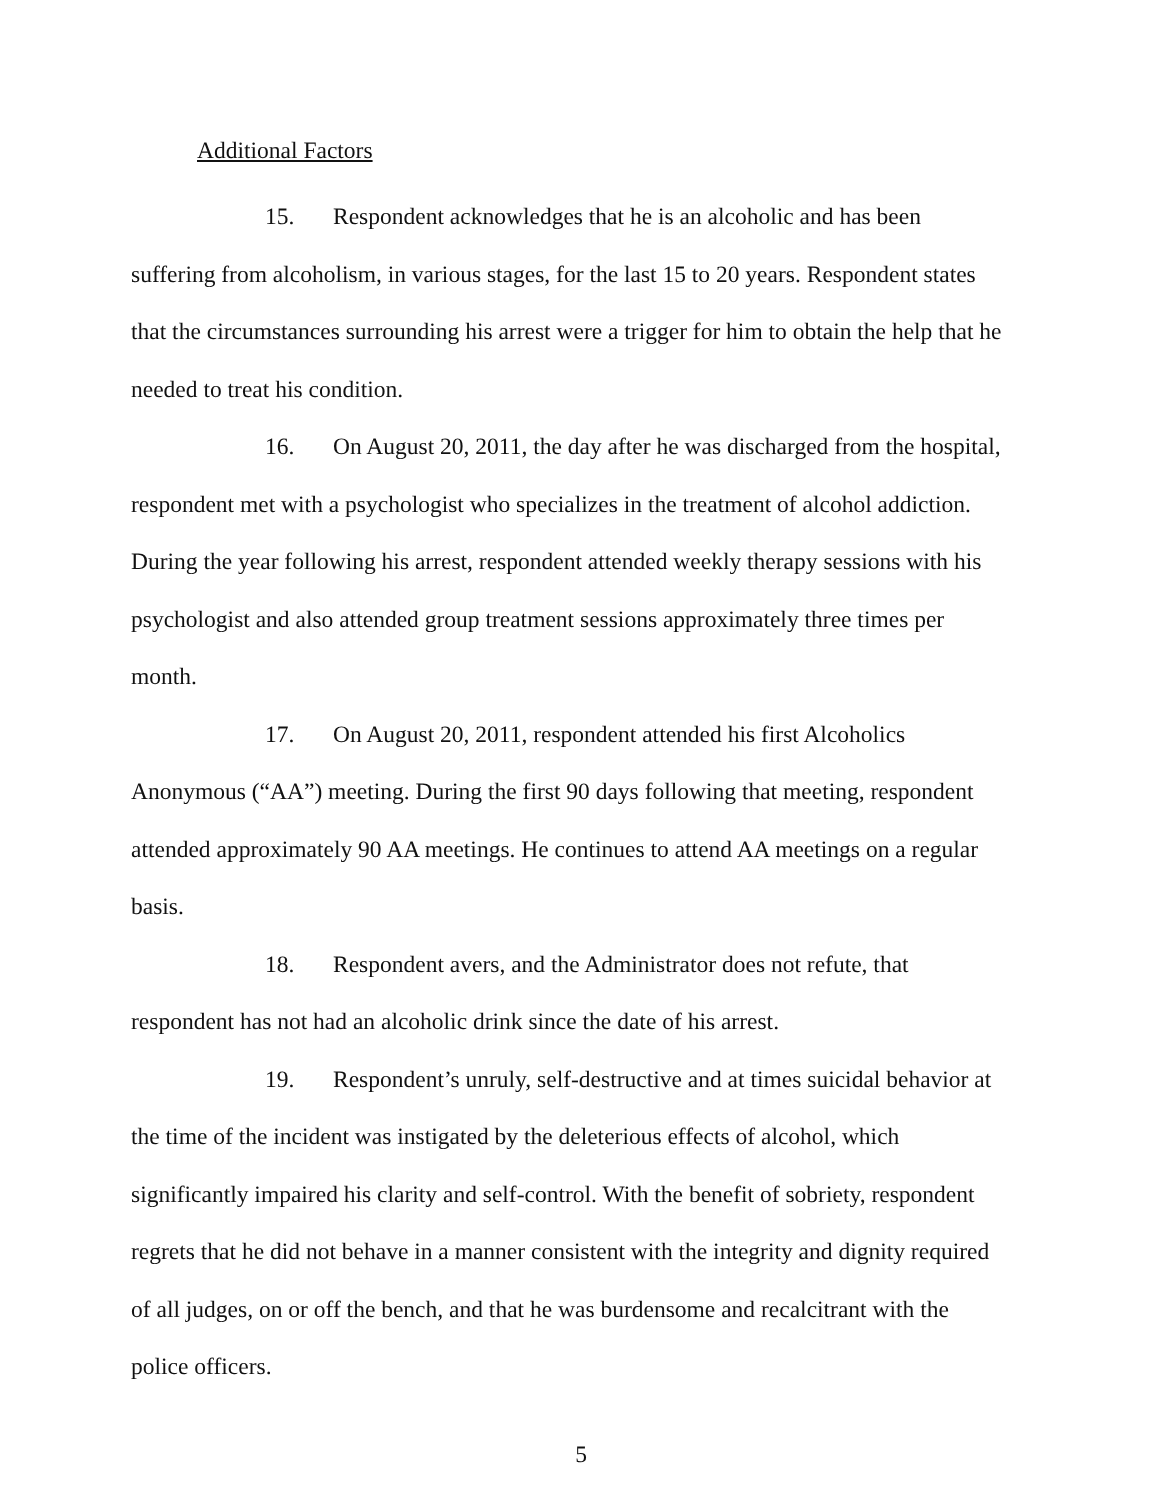Additional Factors
15. Respondent acknowledges that he is an alcoholic and has been suffering from alcoholism, in various stages, for the last 15 to 20 years. Respondent states that the circumstances surrounding his arrest were a trigger for him to obtain the help that he needed to treat his condition.
16. On August 20, 2011, the day after he was discharged from the hospital, respondent met with a psychologist who specializes in the treatment of alcohol addiction. During the year following his arrest, respondent attended weekly therapy sessions with his psychologist and also attended group treatment sessions approximately three times per month.
17. On August 20, 2011, respondent attended his first Alcoholics Anonymous (“AA”) meeting. During the first 90 days following that meeting, respondent attended approximately 90 AA meetings. He continues to attend AA meetings on a regular basis.
18. Respondent avers, and the Administrator does not refute, that respondent has not had an alcoholic drink since the date of his arrest.
19. Respondent’s unruly, self-destructive and at times suicidal behavior at the time of the incident was instigated by the deleterious effects of alcohol, which significantly impaired his clarity and self-control. With the benefit of sobriety, respondent regrets that he did not behave in a manner consistent with the integrity and dignity required of all judges, on or off the bench, and that he was burdensome and recalcitrant with the police officers.
5